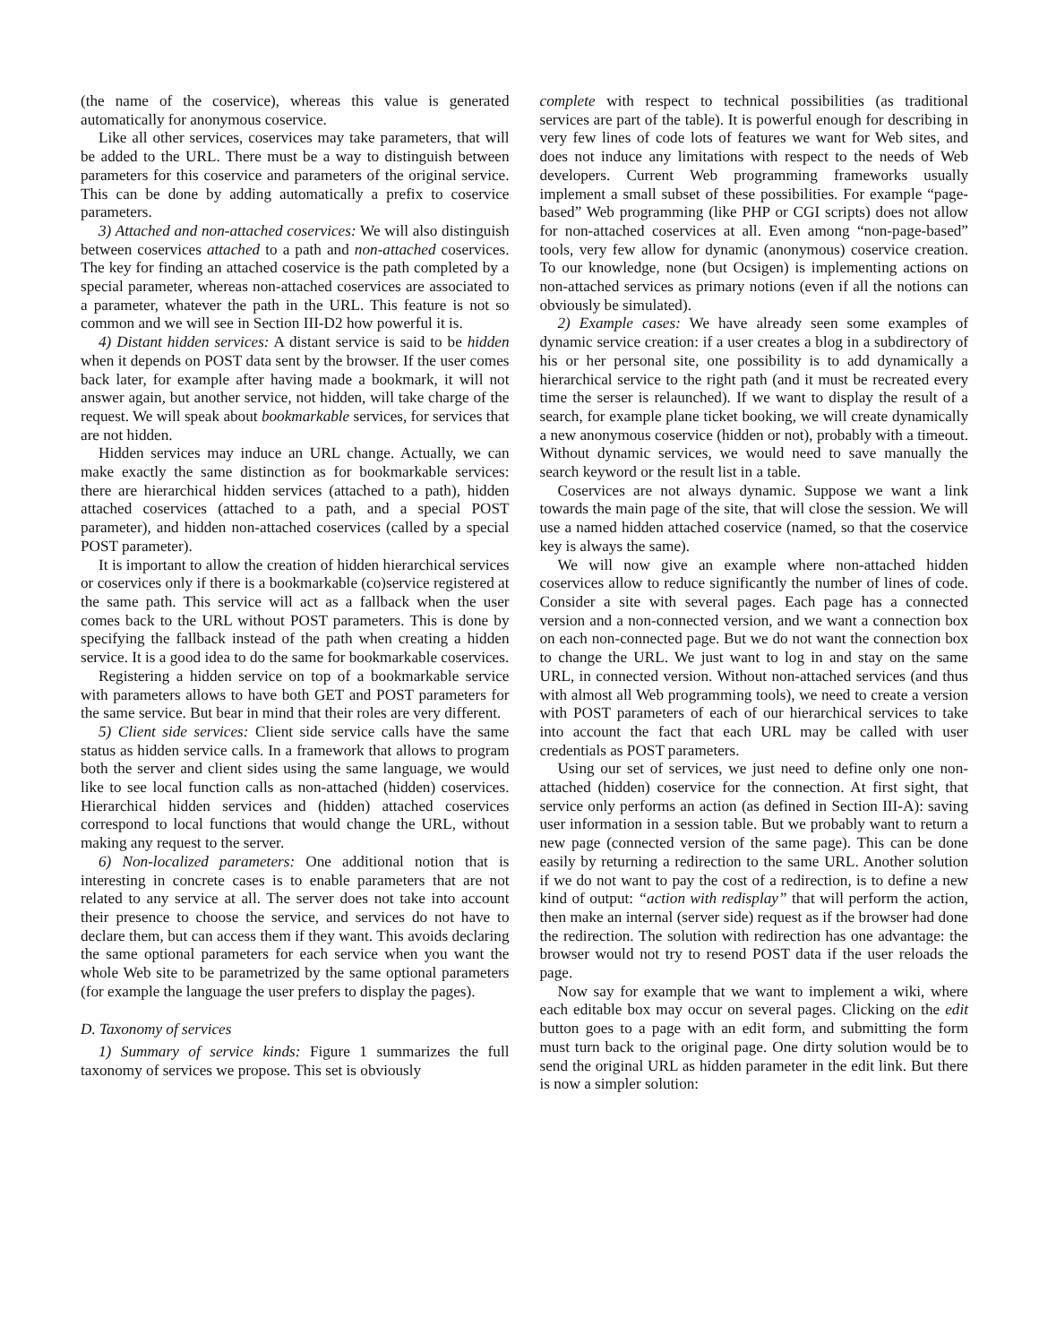(the name of the coservice), whereas this value is generated automatically for anonymous coservice.
Like all other services, coservices may take parameters, that will be added to the URL. There must be a way to distinguish between parameters for this coservice and parameters of the original service. This can be done by adding automatically a prefix to coservice parameters.
3) Attached and non-attached coservices: We will also distinguish between coservices attached to a path and non-attached coservices. The key for finding an attached coservice is the path completed by a special parameter, whereas non-attached coservices are associated to a parameter, whatever the path in the URL. This feature is not so common and we will see in Section III-D2 how powerful it is.
4) Distant hidden services: A distant service is said to be hidden when it depends on POST data sent by the browser. If the user comes back later, for example after having made a bookmark, it will not answer again, but another service, not hidden, will take charge of the request. We will speak about bookmarkable services, for services that are not hidden.
Hidden services may induce an URL change. Actually, we can make exactly the same distinction as for bookmarkable services: there are hierarchical hidden services (attached to a path), hidden attached coservices (attached to a path, and a special POST parameter), and hidden non-attached coservices (called by a special POST parameter).
It is important to allow the creation of hidden hierarchical services or coservices only if there is a bookmarkable (co)service registered at the same path. This service will act as a fallback when the user comes back to the URL without POST parameters. This is done by specifying the fallback instead of the path when creating a hidden service. It is a good idea to do the same for bookmarkable coservices.
Registering a hidden service on top of a bookmarkable service with parameters allows to have both GET and POST parameters for the same service. But bear in mind that their roles are very different.
5) Client side services: Client side service calls have the same status as hidden service calls. In a framework that allows to program both the server and client sides using the same language, we would like to see local function calls as non-attached (hidden) coservices. Hierarchical hidden services and (hidden) attached coservices correspond to local functions that would change the URL, without making any request to the server.
6) Non-localized parameters: One additional notion that is interesting in concrete cases is to enable parameters that are not related to any service at all. The server does not take into account their presence to choose the service, and services do not have to declare them, but can access them if they want. This avoids declaring the same optional parameters for each service when you want the whole Web site to be parametrized by the same optional parameters (for example the language the user prefers to display the pages).
D. Taxonomy of services
1) Summary of service kinds: Figure 1 summarizes the full taxonomy of services we propose. This set is obviously
complete with respect to technical possibilities (as traditional services are part of the table). It is powerful enough for describing in very few lines of code lots of features we want for Web sites, and does not induce any limitations with respect to the needs of Web developers. Current Web programming frameworks usually implement a small subset of these possibilities. For example “page-based” Web programming (like PHP or CGI scripts) does not allow for non-attached coservices at all. Even among “non-page-based” tools, very few allow for dynamic (anonymous) coservice creation. To our knowledge, none (but Ocsigen) is implementing actions on non-attached services as primary notions (even if all the notions can obviously be simulated).
2) Example cases: We have already seen some examples of dynamic service creation: if a user creates a blog in a subdirectory of his or her personal site, one possibility is to add dynamically a hierarchical service to the right path (and it must be recreated every time the serser is relaunched). If we want to display the result of a search, for example plane ticket booking, we will create dynamically a new anonymous coservice (hidden or not), probably with a timeout. Without dynamic services, we would need to save manually the search keyword or the result list in a table.
Coservices are not always dynamic. Suppose we want a link towards the main page of the site, that will close the session. We will use a named hidden attached coservice (named, so that the coservice key is always the same).
We will now give an example where non-attached hidden coservices allow to reduce significantly the number of lines of code. Consider a site with several pages. Each page has a connected version and a non-connected version, and we want a connection box on each non-connected page. But we do not want the connection box to change the URL. We just want to log in and stay on the same URL, in connected version. Without non-attached services (and thus with almost all Web programming tools), we need to create a version with POST parameters of each of our hierarchical services to take into account the fact that each URL may be called with user credentials as POST parameters.
Using our set of services, we just need to define only one non-attached (hidden) coservice for the connection. At first sight, that service only performs an action (as defined in Section III-A): saving user information in a session table. But we probably want to return a new page (connected version of the same page). This can be done easily by returning a redirection to the same URL. Another solution if we do not want to pay the cost of a redirection, is to define a new kind of output: “action with redisplay” that will perform the action, then make an internal (server side) request as if the browser had done the redirection. The solution with redirection has one advantage: the browser would not try to resend POST data if the user reloads the page.
Now say for example that we want to implement a wiki, where each editable box may occur on several pages. Clicking on the edit button goes to a page with an edit form, and submitting the form must turn back to the original page. One dirty solution would be to send the original URL as hidden parameter in the edit link. But there is now a simpler solution: